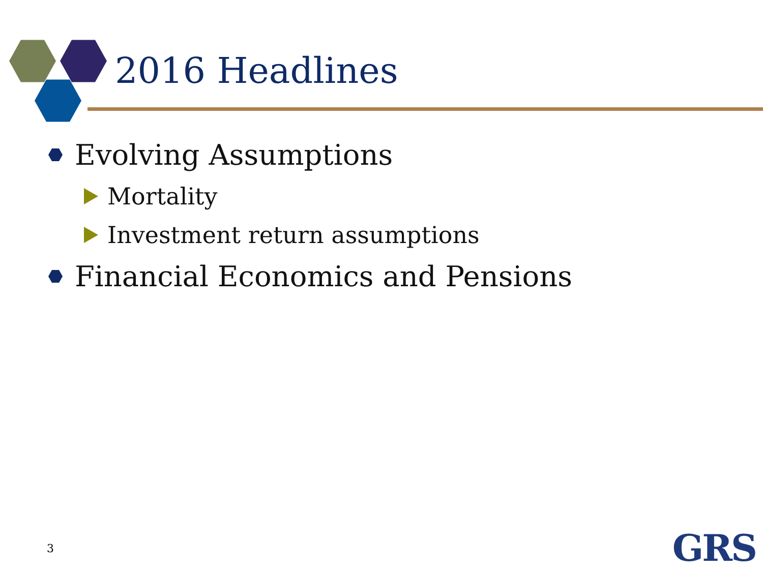2016 Headlines
Evolving Assumptions
Mortality
Investment return assumptions
Financial Economics and Pensions
3 GRS